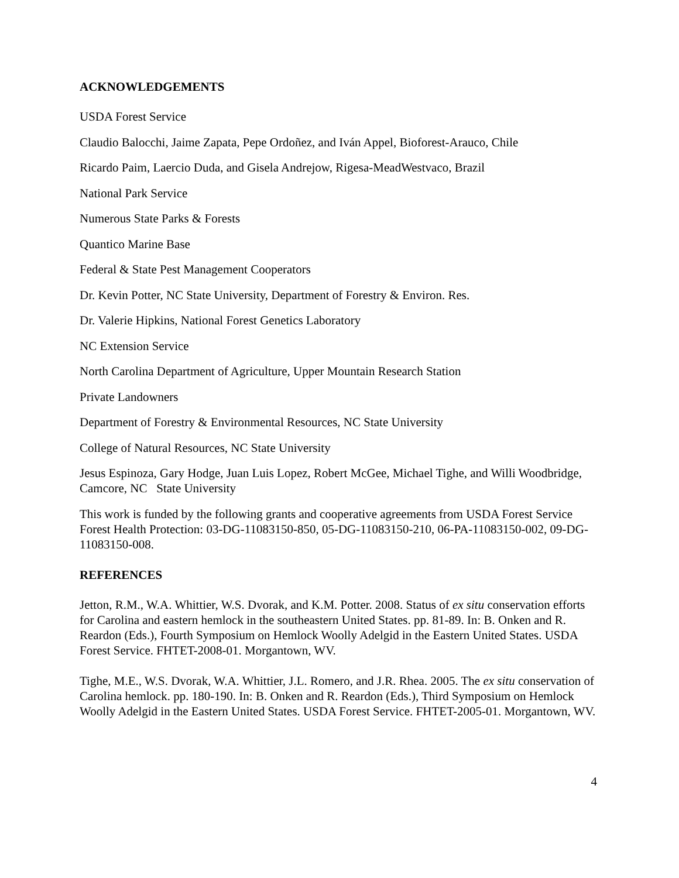ACKNOWLEDGEMENTS
USDA Forest Service
Claudio Balocchi, Jaime Zapata, Pepe Ordoñez, and Iván Appel, Bioforest-Arauco, Chile
Ricardo Paim, Laercio Duda, and Gisela Andrejow, Rigesa-MeadWestvaco, Brazil
National Park Service
Numerous State Parks & Forests
Quantico Marine Base
Federal & State Pest Management Cooperators
Dr. Kevin Potter, NC State University, Department of Forestry & Environ. Res.
Dr. Valerie Hipkins, National Forest Genetics Laboratory
NC Extension Service
North Carolina Department of Agriculture, Upper Mountain Research Station
Private Landowners
Department of Forestry & Environmental Resources, NC State University
College of Natural Resources, NC State University
Jesus Espinoza, Gary Hodge, Juan Luis Lopez, Robert McGee, Michael Tighe, and Willi Woodbridge, Camcore, NC State University
This work is funded by the following grants and cooperative agreements from USDA Forest Service Forest Health Protection: 03-DG-11083150-850, 05-DG-11083150-210, 06-PA-11083150-002, 09-DG-11083150-008.
REFERENCES
Jetton, R.M., W.A. Whittier, W.S. Dvorak, and K.M. Potter. 2008. Status of ex situ conservation efforts for Carolina and eastern hemlock in the southeastern United States. pp. 81-89. In: B. Onken and R. Reardon (Eds.), Fourth Symposium on Hemlock Woolly Adelgid in the Eastern United States. USDA Forest Service. FHTET-2008-01. Morgantown, WV.
Tighe, M.E., W.S. Dvorak, W.A. Whittier, J.L. Romero, and J.R. Rhea. 2005. The ex situ conservation of Carolina hemlock. pp. 180-190. In: B. Onken and R. Reardon (Eds.), Third Symposium on Hemlock Woolly Adelgid in the Eastern United States. USDA Forest Service. FHTET-2005-01. Morgantown, WV.
4